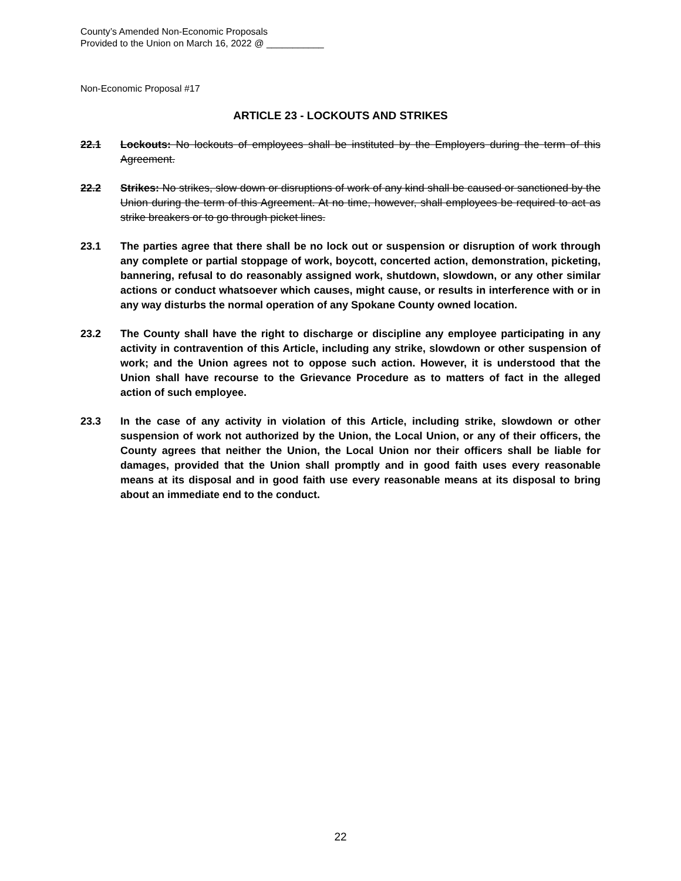County’s Amended Non-Economic Proposals
Provided to the Union on March 16, 2022 @ ___________
Non-Economic Proposal #17
ARTICLE 23 - LOCKOUTS AND STRIKES
22.1 Lockouts: No lockouts of employees shall be instituted by the Employers during the term of this Agreement.
22.2 Strikes: No strikes, slow down or disruptions of work of any kind shall be caused or sanctioned by the Union during the term of this Agreement. At no time, however, shall employees be required to act as strike breakers or to go through picket lines.
23.1 The parties agree that there shall be no lock out or suspension or disruption of work through any complete or partial stoppage of work, boycott, concerted action, demonstration, picketing, bannering, refusal to do reasonably assigned work, shutdown, slowdown, or any other similar actions or conduct whatsoever which causes, might cause, or results in interference with or in any way disturbs the normal operation of any Spokane County owned location.
23.2 The County shall have the right to discharge or discipline any employee participating in any activity in contravention of this Article, including any strike, slowdown or other suspension of work; and the Union agrees not to oppose such action. However, it is understood that the Union shall have recourse to the Grievance Procedure as to matters of fact in the alleged action of such employee.
23.3 In the case of any activity in violation of this Article, including strike, slowdown or other suspension of work not authorized by the Union, the Local Union, or any of their officers, the County agrees that neither the Union, the Local Union nor their officers shall be liable for damages, provided that the Union shall promptly and in good faith uses every reasonable means at its disposal and in good faith use every reasonable means at its disposal to bring about an immediate end to the conduct.
22